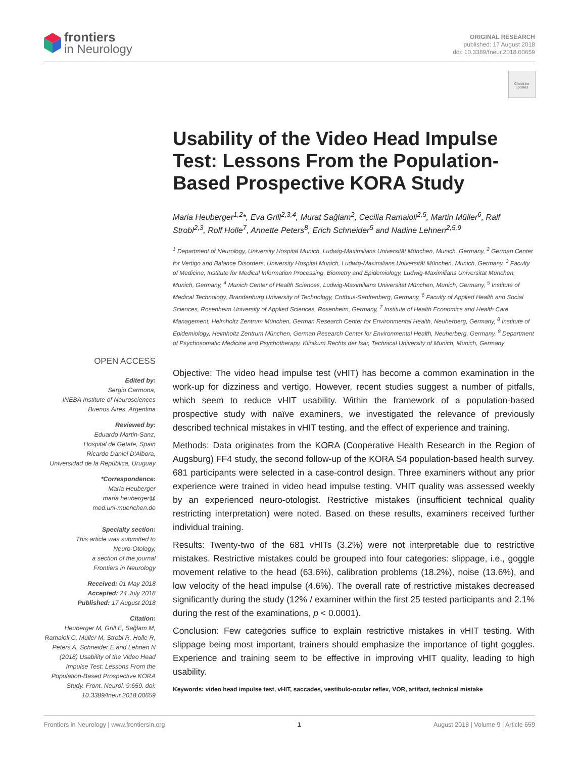frontiers
in Neurology
ORIGINAL RESEARCH
published: 17 August 2018
doi: 10.3389/fneur.2018.00659
Check for
updates
Usability of the Video Head Impulse Test: Lessons From the Population-Based Prospective KORA Study
Maria Heuberger<sup>1,2</sup>*, Eva Grill<sup>2,3,4</sup>, Murat Sağlam<sup>2</sup>, Cecilia Ramaioli<sup>2,5</sup>, Martin Müller<sup>6</sup>, Ralf Strobl<sup>2,3</sup>, Rolf Holle<sup>7</sup>, Annette Peters<sup>8</sup>, Erich Schneider<sup>5</sup> and Nadine Lehnen<sup>2,5,9</sup>
<sup>1</sup> Department of Neurology, University Hospital Munich, Ludwig-Maximilians Universität München, Munich, Germany, <sup>2</sup> German Center for Vertigo and Balance Disorders, University Hospital Munich, Ludwig-Maximilians Universität München, Munich, Germany, <sup>3</sup> Faculty of Medicine, Institute for Medical Information Processing, Biometry and Epidemiology, Ludwig-Maximilians Universität München, Munich, Germany, <sup>4</sup> Munich Center of Health Sciences, Ludwig-Maximilians Universität München, Munich, Germany, <sup>5</sup> Institute of Medical Technology, Brandenburg University of Technology, Cottbus-Senftenberg, Germany, <sup>6</sup> Faculty of Applied Health and Social Sciences, Rosenheim University of Applied Sciences, Rosenheim, Germany, <sup>7</sup> Institute of Health Economics and Health Care Management, Helmholtz Zentrum München, German Research Center for Environmental Health, Neuherberg, Germany, <sup>8</sup> Institute of Epidemiology, Helmholtz Zentrum München, German Research Center for Environmental Health, Neuherberg, Germany, <sup>9</sup> Department of Psychosomatic Medicine and Psychotherapy, Klinikum Rechts der Isar, Technical University of Munich, Munich, Germany
Objective: The video head impulse test (vHIT) has become a common examination in the work-up for dizziness and vertigo. However, recent studies suggest a number of pitfalls, which seem to reduce vHIT usability. Within the framework of a population-based prospective study with naïve examiners, we investigated the relevance of previously described technical mistakes in vHIT testing, and the effect of experience and training.
Methods: Data originates from the KORA (Cooperative Health Research in the Region of Augsburg) FF4 study, the second follow-up of the KORA S4 population-based health survey. 681 participants were selected in a case-control design. Three examiners without any prior experience were trained in video head impulse testing. VHIT quality was assessed weekly by an experienced neuro-otologist. Restrictive mistakes (insufficient technical quality restricting interpretation) were noted. Based on these results, examiners received further individual training.
Results: Twenty-two of the 681 vHITs (3.2%) were not interpretable due to restrictive mistakes. Restrictive mistakes could be grouped into four categories: slippage, i.e., goggle movement relative to the head (63.6%), calibration problems (18.2%), noise (13.6%), and low velocity of the head impulse (4.6%). The overall rate of restrictive mistakes decreased significantly during the study (12% / examiner within the first 25 tested participants and 2.1% during the rest of the examinations, p < 0.0001).
Conclusion: Few categories suffice to explain restrictive mistakes in vHIT testing. With slippage being most important, trainers should emphasize the importance of tight goggles. Experience and training seem to be effective in improving vHIT quality, leading to high usability.
Keywords: video head impulse test, vHIT, saccades, vestibulo-ocular reflex, VOR, artifact, technical mistake
OPEN ACCESS
Edited by:
Sergio Carmona,
INEBA Institute of Neurosciences
Buenos Aires, Argentina
Reviewed by:
Eduardo Martin-Sanz,
Hospital de Getafe, Spain
Ricardo Daniel D'Albora,
Universidad de la República, Uruguay
*Correspondence:
Maria Heuberger
maria.heuberger@
med.uni-muenchen.de
Specialty section:
This article was submitted to
Neuro-Otology,
a section of the journal
Frontiers in Neurology
Received: 01 May 2018
Accepted: 24 July 2018
Published: 17 August 2018
Citation:
Heuberger M, Grill E, Sağlam M, Ramaioli C, Müller M, Strobl R, Holle R, Peters A, Schneider E and Lehnen N (2018) Usability of the Video Head Impulse Test: Lessons From the Population-Based Prospective KORA Study. Front. Neurol. 9:659. doi: 10.3389/fneur.2018.00659
Frontiers in Neurology | www.frontiersin.org 1 August 2018 | Volume 9 | Article 659